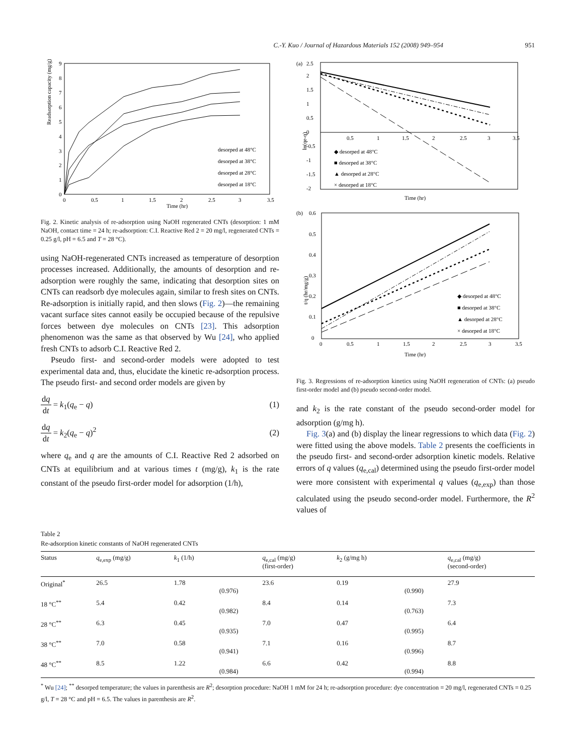C.-Y. Kuo / Journal of Hazardous Materials 152 (2008) 949–954 951
Readsorption capacity (mg/g)
Time (hr)
0
0.5
1
1.5
2
2.5
3
3.5
0
1
2
3
4
5
6
7
8
9
desorped at 48°C
desorped at 38°C
desorped at 28°C
desorped at 18°C
Fig. 2. Kinetic analysis of re-adsorption using NaOH regenerated CNTs (desorption: 1 mM NaOH, contact time = 24 h; re-adsorption: C.I. Reactive Red 2 = 20 mg/l, regenerated CNTs = 0.25 g/l, pH = 6.5 and T = 28 °C).
using NaOH-regenerated CNTs increased as temperature of desorption processes increased. Additionally, the amounts of desorption and re-adsorption were roughly the same, indicating that desorption sites on CNTs can readsorb dye molecules again, similar to fresh sites on CNTs. Re-adsorption is initially rapid, and then slows (Fig. 2)—the remaining vacant surface sites cannot easily be occupied because of the repulsive forces between dye molecules on CNTs [23]. This adsorption phenomenon was the same as that observed by Wu [24], who applied fresh CNTs to adsorb C.I. Reactive Red 2.
Pseudo first- and second-order models were adopted to test experimental data and, thus, elucidate the kinetic re-adsorption process. The pseudo first- and second order models are given by
dq dt = k<sub>1</sub>(q<sub>e</sub> − q) (1)
dq dt = k<sub>2</sub>(q<sub>e</sub> − q)<sup>2</sup> (2)
where q<sub>e</sub> and q are the amounts of C.I. Reactive Red 2 adsorbed on CNTs at equilibrium and at various times t (mg/g), k<sub>1</sub> is the rate constant of the pseudo first-order model for adsorption (1/h),
(a)
2.5
ln(qe-q)
2
1.5
1
0.5
0
-0.5
-1
-1.5
-2
0.5
1
1.5
2
2.5
3
3.5
◆ desorped at 48°C
■ desorped at 38°C
▲ desorped at 28°C
× desorped at 18°C
Time (hr)
(b)
0.6
t/q (hr/mg/g)
0.5
0.4
0.3
0.2
0.1
0
0
0.5
1
1.5
2
2.5
3
3.5
◆ desorped at 48°C
■ desorped at 38°C
▲ desorped at 28°C
× desorped at 18°C
Time (hr)
Fig. 3. Regressions of re-adsorption kinetics using NaOH regeneration of CNTs: (a) pseudo first-order model and (b) pseudo second-order model.
and k<sub>2</sub> is the rate constant of the pseudo second-order model for adsorption (g/mg h).
Fig. 3(a) and (b) display the linear regressions to which data (Fig. 2) were fitted using the above models. Table 2 presents the coefficients in the pseudo first- and second-order adsorption kinetic models. Relative errors of q values (q<sub>e,cal</sub>) determined using the pseudo first-order model were more consistent with experimental q values (q<sub>e,exp</sub>) than those calculated using the pseudo second-order model. Furthermore, the R<sup>2</sup> values of
Table 2
Re-adsorption kinetic constants of NaOH regenerated CNTs
| Status | q<sub>e,exp</sub> (mg/g) | k<sub>1</sub> (1/h) | | q<sub>e,cal</sub> (mg/g) (first-order) | k<sub>2</sub> (g/mg h) | | q<sub>e,cal</sub> (mg/g) (second-order) |
| --- | --- | --- | --- | --- | --- | --- | --- |
| Original<sup>*</sup> | 26.5 | 1.78 | (0.976) | 23.6 | 0.19 | (0.990) | 27.9 |
| 18 °C<sup>**</sup> | 5.4 | 0.42 | (0.982) | 8.4 | 0.14 | (0.763) | 7.3 |
| 28 °C<sup>**</sup> | 6.3 | 0.45 | (0.935) | 7.0 | 0.47 | (0.995) | 6.4 |
| 38 °C<sup>**</sup> | 7.0 | 0.58 | (0.941) | 7.1 | 0.16 | (0.996) | 8.7 |
| 48 °C<sup>**</sup> | 8.5 | 1.22 | (0.984) | 6.6 | 0.42 | (0.994) | 8.8 |
<sup>*</sup> Wu [24]; <sup>**</sup> desorped temperature; the values in parenthesis are R<sup>2</sup>; desorption procedure: NaOH 1 mM for 24 h; re-adsorption procedure: dye concentration = 20 mg/l, regenerated CNTs = 0.25 g/l, T = 28 °C and pH = 6.5. The values in parenthesis are R<sup>2</sup>.